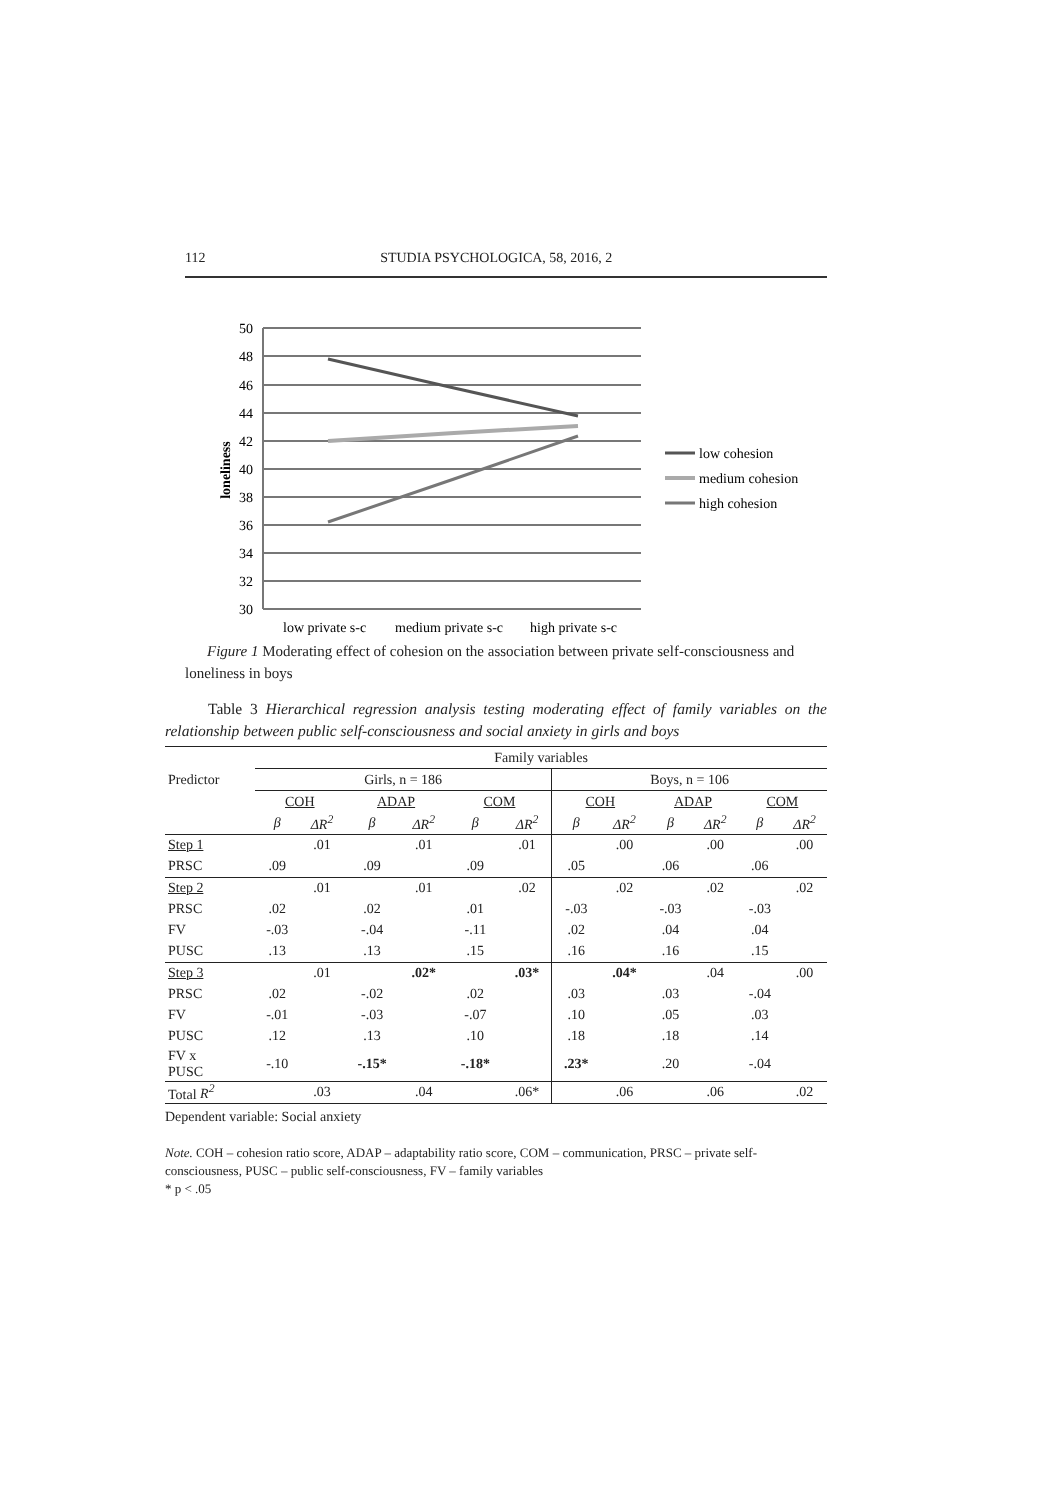112 STUDIA PSYCHOLOGICA, 58, 2016, 2
50
48
46
44
42
40
38
36
34
32
30
loneliness
low private s-c
medium private s-c
high private s-c
low cohesion
medium cohesion
high cohesion
Figure 1 Moderating effect of cohesion on the association between private self-consciousness and loneliness in boys
Table 3 Hierarchical regression analysis testing moderating effect of family variables on the relationship between public self-consciousness and social anxiety in girls and boys
| Predictor | Family variables | | | | | | | | | | | |
| --- | --- | --- | --- | --- | --- | --- | --- | --- | --- | --- | --- | --- |
| | Girls, n = 186 | | | | | | Boys, n = 106 | | | | | |
| | COH | | ADAP | | COM | | COH | | ADAP | | COM | |
| | β | ΔR<sup>2</sup> | β | ΔR<sup>2</sup> | β | ΔR<sup>2</sup> | β | ΔR<sup>2</sup> | β | ΔR<sup>2</sup> | β | ΔR<sup>2</sup> |
| Step 1 | | .01 | | .01 | | .01 | | .00 | | .00 | | .00 |
| PRSC | .09 | | .09 | | .09 | | .05 | | .06 | | .06 | |
| Step 2 | | .01 | | .01 | | .02 | | .02 | | .02 | | .02 |
| PRSC | .02 | | .02 | | .01 | | -.03 | | -.03 | | -.03 | |
| FV | -.03 | | -.04 | | -.11 | | .02 | | .04 | | .04 | |
| PUSC | .13 | | .13 | | .15 | | .16 | | .16 | | .15 | |
| Step 3 | | .01 | | .02* | | .03* | | .04* | | .04 | | .00 |
| PRSC | .02 | | -.02 | | .02 | | .03 | | .03 | | -.04 | |
| FV | -.01 | | -.03 | | -.07 | | .10 | | .05 | | .03 | |
| PUSC | .12 | | .13 | | .10 | | .18 | | .18 | | .14 | |
| FV x PUSC | -.10 | | -.15* | | -.18* | | .23* | | .20 | | -.04 | |
| Total R<sup>2</sup> | | .03 | | .04 | | .06* | | .06 | | .06 | | .02 |
Dependent variable: Social anxiety
Note. COH – cohesion ratio score, ADAP – adaptability ratio score, COM – communication, PRSC – private self-consciousness, PUSC – public self-consciousness, FV – family variables
* p < .05